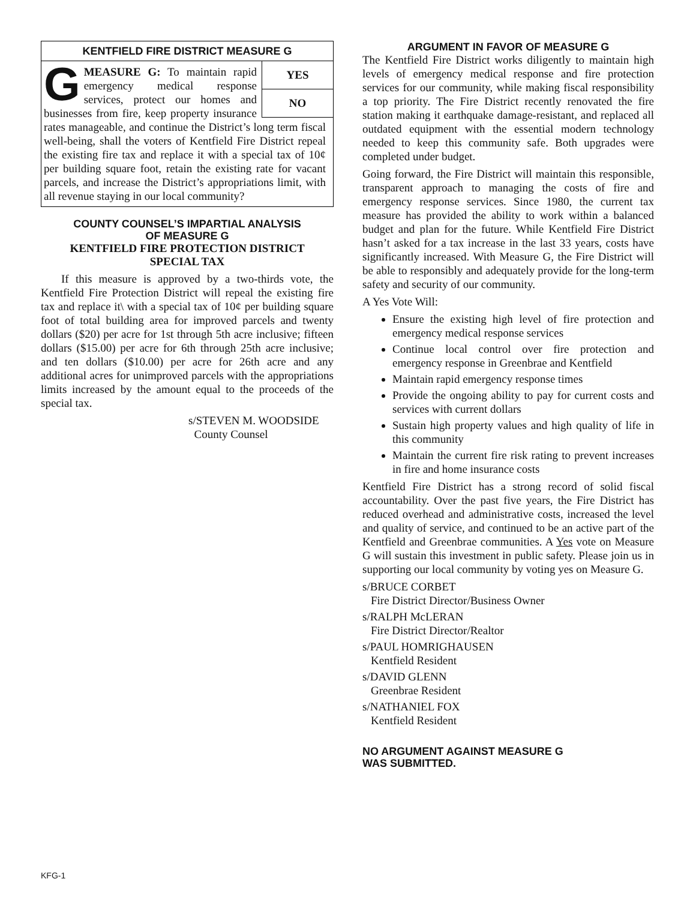KENTFIELD FIRE DISTRICT MEASURE G
YES
NO
GMEASURE G: To maintain rapid emergency medical response services, protect our homes and businesses from fire, keep property insurance rates manageable, and continue the District’s long term fiscal well-being, shall the voters of Kentfield Fire District repeal the existing fire tax and replace it with a special tax of 10¢ per building square foot, retain the existing rate for vacant parcels, and increase the District’s appropriations limit, with all revenue staying in our local community?
COUNTY COUNSEL’S IMPARTIAL ANALYSIS
OF MEASURE G
KENTFIELD FIRE PROTECTION DISTRICT
SPECIAL TAX
If this measure is approved by a two-thirds vote, the Kentfield Fire Protection District will repeal the existing fire tax and replace it\ with a special tax of 10¢ per building square foot of total building area for improved parcels and twenty dollars ($20) per acre for 1st through 5th acre inclusive; fifteen dollars ($15.00) per acre for 6th through 25th acre inclusive; and ten dollars ($10.00) per acre for 26th acre and any additional acres for unimproved parcels with the appropriations limits increased by the amount equal to the proceeds of the special tax.
s/STEVEN M. WOODSIDE
County Counsel
ARGUMENT IN FAVOR OF MEASURE G
The Kentfield Fire District works diligently to maintain high levels of emergency medical response and fire protection services for our community, while making fiscal responsibility a top priority. The Fire District recently renovated the fire station making it earthquake damage-resistant, and replaced all outdated equipment with the essential modern technology needed to keep this community safe. Both upgrades were completed under budget.
Going forward, the Fire District will maintain this responsible, transparent approach to managing the costs of fire and emergency response services. Since 1980, the current tax measure has provided the ability to work within a balanced budget and plan for the future. While Kentfield Fire District hasn’t asked for a tax increase in the last 33 years, costs have significantly increased. With Measure G, the Fire District will be able to responsibly and adequately provide for the long-term safety and security of our community.
A Yes Vote Will:
Ensure the existing high level of fire protection and emergency medical response services
Continue local control over fire protection and emergency response in Greenbrae and Kentfield
Maintain rapid emergency response times
Provide the ongoing ability to pay for current costs and services with current dollars
Sustain high property values and high quality of life in this community
Maintain the current fire risk rating to prevent increases in fire and home insurance costs
Kentfield Fire District has a strong record of solid fiscal accountability. Over the past five years, the Fire District has reduced overhead and administrative costs, increased the level and quality of service, and continued to be an active part of the Kentfield and Greenbrae communities. A Yes vote on Measure G will sustain this investment in public safety. Please join us in supporting our local community by voting yes on Measure G.
s/BRUCE CORBET
Fire District Director/Business Owner
s/RALPH McLERAN
Fire District Director/Realtor
s/PAUL HOMRIGHAUSEN
Kentfield Resident
s/DAVID GLENN
Greenbrae Resident
s/NATHANIEL FOX
Kentfield Resident
NO ARGUMENT AGAINST MEASURE G
WAS SUBMITTED.
KFG-1